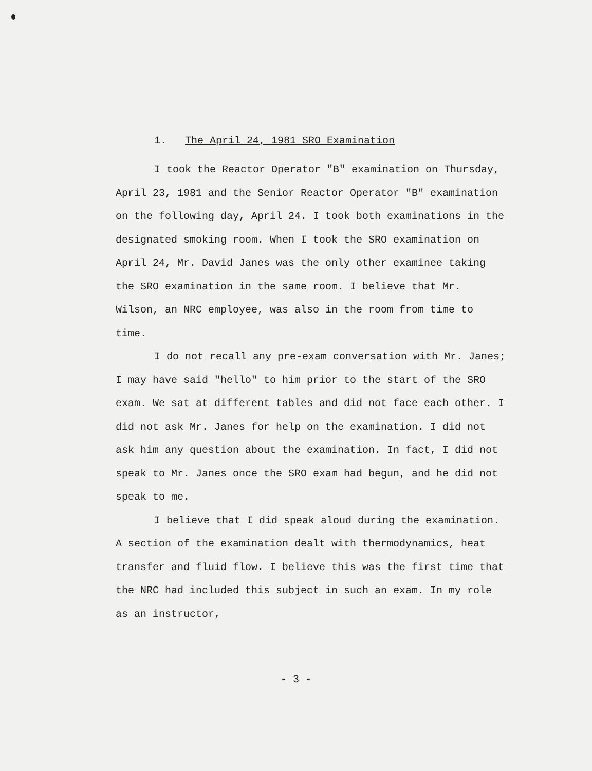1. The April 24, 1981 SRO Examination
I took the Reactor Operator "B" examination on Thursday, April 23, 1981 and the Senior Reactor Operator "B" examination on the following day, April 24. I took both examinations in the designated smoking room. When I took the SRO examination on April 24, Mr. David Janes was the only other examinee taking the SRO examination in the same room. I believe that Mr. Wilson, an NRC employee, was also in the room from time to time.
I do not recall any pre-exam conversation with Mr. Janes; I may have said "hello" to him prior to the start of the SRO exam. We sat at different tables and did not face each other. I did not ask Mr. Janes for help on the examination. I did not ask him any question about the examination. In fact, I did not speak to Mr. Janes once the SRO exam had begun, and he did not speak to me.
I believe that I did speak aloud during the examination. A section of the examination dealt with thermodynamics, heat transfer and fluid flow. I believe this was the first time that the NRC had included this subject in such an exam. In my role as an instructor,
- 3 -